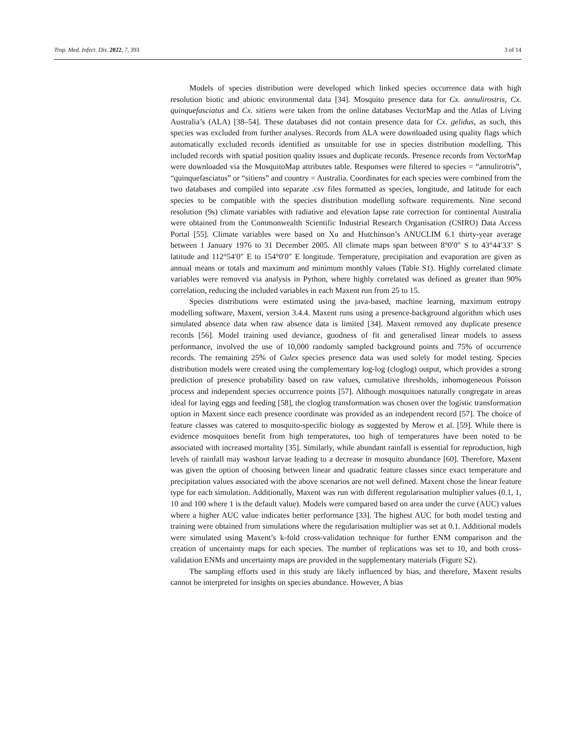Trop. Med. Infect. Dis. 2022, 7, 393 3 of 14
Models of species distribution were developed which linked species occurrence data with high resolution biotic and abiotic environmental data [34]. Mosquito presence data for Cx. annulirostris, Cx. quinquefasciatus and Cx. sitiens were taken from the online databases VectorMap and the Atlas of Living Australia’s (ALA) [38–54]. These databases did not contain presence data for Cx. gelidus, as such, this species was excluded from further analyses. Records from ALA were downloaded using quality flags which automatically excluded records identified as unsuitable for use in species distribution modelling. This included records with spatial position quality issues and duplicate records. Presence records from VectorMap were downloaded via the MosquitoMap attributes table. Responses were filtered to species = “annulirotris”, “quinquefasciatus” or “sitiens” and country = Australia. Coordinates for each species were combined from the two databases and compiled into separate .csv files formatted as species, longitude, and latitude for each species to be compatible with the species distribution modelling software requirements. Nine second resolution (9s) climate variables with radiative and elevation lapse rate correction for continental Australia were obtained from the Commonwealth Scientific Industrial Research Organisation (CSIRO) Data Access Portal [55]. Climate variables were based on Xu and Hutchinson’s ANUCLIM 6.1 thirty-year average between 1 January 1976 to 31 December 2005. All climate maps span between 8°0′0″ S to 43°44′33″ S latitude and 112°54′0″ E to 154°0′0″ E longitude. Temperature, precipitation and evaporation are given as annual means or totals and maximum and minimum monthly values (Table S1). Highly correlated climate variables were removed via analysis in Python, where highly correlated was defined as greater than 90% correlation, reducing the included variables in each Maxent run from 25 to 15.
Species distributions were estimated using the java-based, machine learning, maximum entropy modelling software, Maxent, version 3.4.4. Maxent runs using a presence-background algorithm which uses simulated absence data when raw absence data is limited [34]. Maxent removed any duplicate presence records [56]. Model training used deviance, goodness of fit and generalised linear models to assess performance, involved the use of 10,000 randomly sampled background points and 75% of occurrence records. The remaining 25% of Culex species presence data was used solely for model testing. Species distribution models were created using the complementary log-log (cloglog) output, which provides a strong prediction of presence probability based on raw values, cumulative thresholds, inhomogeneous Poisson process and independent species occurrence points [57]. Although mosquitoes naturally congregate in areas ideal for laying eggs and feeding [58], the cloglog transformation was chosen over the logistic transformation option in Maxent since each presence coordinate was provided as an independent record [57]. The choice of feature classes was catered to mosquito-specific biology as suggested by Merow et al. [59]. While there is evidence mosquitoes benefit from high temperatures, too high of temperatures have been noted to be associated with increased mortality [35]. Similarly, while abundant rainfall is essential for reproduction, high levels of rainfall may washout larvae leading to a decrease in mosquito abundance [60]. Therefore, Maxent was given the option of choosing between linear and quadratic feature classes since exact temperature and precipitation values associated with the above scenarios are not well defined. Maxent chose the linear feature type for each simulation. Additionally, Maxent was run with different regularisation multiplier values (0.1, 1, 10 and 100 where 1 is the default value). Models were compared based on area under the curve (AUC) values where a higher AUC value indicates better performance [33]. The highest AUC for both model testing and training were obtained from simulations where the regularisation multiplier was set at 0.1. Additional models were simulated using Maxent’s k-fold cross-validation technique for further ENM comparison and the creation of uncertainty maps for each species. The number of replications was set to 10, and both cross-validation ENMs and uncertainty maps are provided in the supplementary materials (Figure S2).
The sampling efforts used in this study are likely influenced by bias, and therefore, Maxent results cannot be interpreted for insights on species abundance. However, A bias